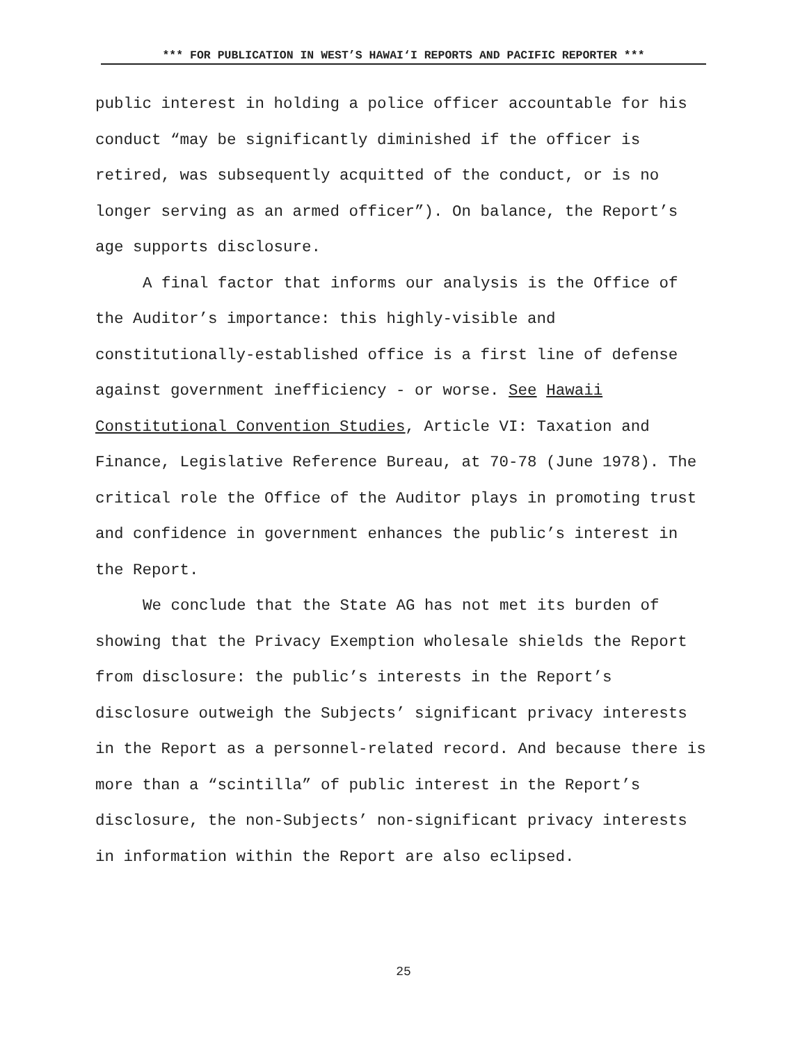*** FOR PUBLICATION IN WEST’S HAWAI‘I REPORTS AND PACIFIC REPORTER ***
public interest in holding a police officer accountable for his conduct “may be significantly diminished if the officer is retired, was subsequently acquitted of the conduct, or is no longer serving as an armed officer”). On balance, the Report’s age supports disclosure.
A final factor that informs our analysis is the Office of the Auditor’s importance: this highly-visible and constitutionally-established office is a first line of defense against government inefficiency - or worse. See Hawaii Constitutional Convention Studies, Article VI: Taxation and Finance, Legislative Reference Bureau, at 70-78 (June 1978). The critical role the Office of the Auditor plays in promoting trust and confidence in government enhances the public’s interest in the Report.
We conclude that the State AG has not met its burden of showing that the Privacy Exemption wholesale shields the Report from disclosure: the public’s interests in the Report’s disclosure outweigh the Subjects’ significant privacy interests in the Report as a personnel-related record. And because there is more than a “scintilla” of public interest in the Report’s disclosure, the non-Subjects’ non-significant privacy interests in information within the Report are also eclipsed.
25